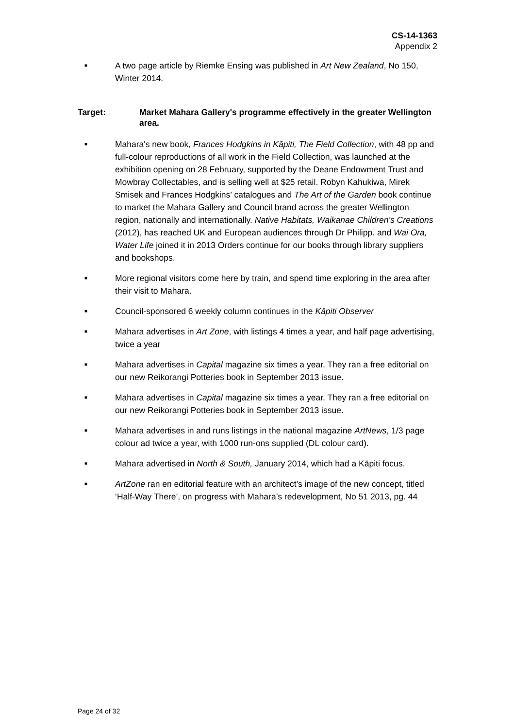CS-14-1363
Appendix 2
■ A two page article by Riemke Ensing was published in Art New Zealand, No 150, Winter 2014.
Target: Market Mahara Gallery's programme effectively in the greater Wellington area.
■ Mahara's new book, Frances Hodgkins in Kāpiti, The Field Collection, with 48 pp and full-colour reproductions of all work in the Field Collection, was launched at the exhibition opening on 28 February, supported by the Deane Endowment Trust and Mowbray Collectables, and is selling well at $25 retail. Robyn Kahukiwa, Mirek Smisek and Frances Hodgkins’ catalogues and The Art of the Garden book continue to market the Mahara Gallery and Council brand across the greater Wellington region, nationally and internationally. Native Habitats, Waikanae Children's Creations (2012), has reached UK and European audiences through Dr Philipp. and Wai Ora, Water Life joined it in 2013 Orders continue for our books through library suppliers and bookshops.
■ More regional visitors come here by train, and spend time exploring in the area after their visit to Mahara.
■ Council-sponsored 6 weekly column continues in the Kāpiti Observer
■ Mahara advertises in Art Zone, with listings 4 times a year, and half page advertising, twice a year
■ Mahara advertises in Capital magazine six times a year. They ran a free editorial on our new Reikorangi Potteries book in September 2013 issue.
■ Mahara advertises in Capital magazine six times a year. They ran a free editorial on our new Reikorangi Potteries book in September 2013 issue.
■ Mahara advertises in and runs listings in the national magazine ArtNews, 1/3 page colour ad twice a year, with 1000 run-ons supplied (DL colour card).
■ Mahara advertised in North & South, January 2014, which had a Kāpiti focus.
■ ArtZone ran en editorial feature with an architect’s image of the new concept, titled ‘Half-Way There’, on progress with Mahara’s redevelopment, No 51 2013, pg. 44
Page 24 of 32